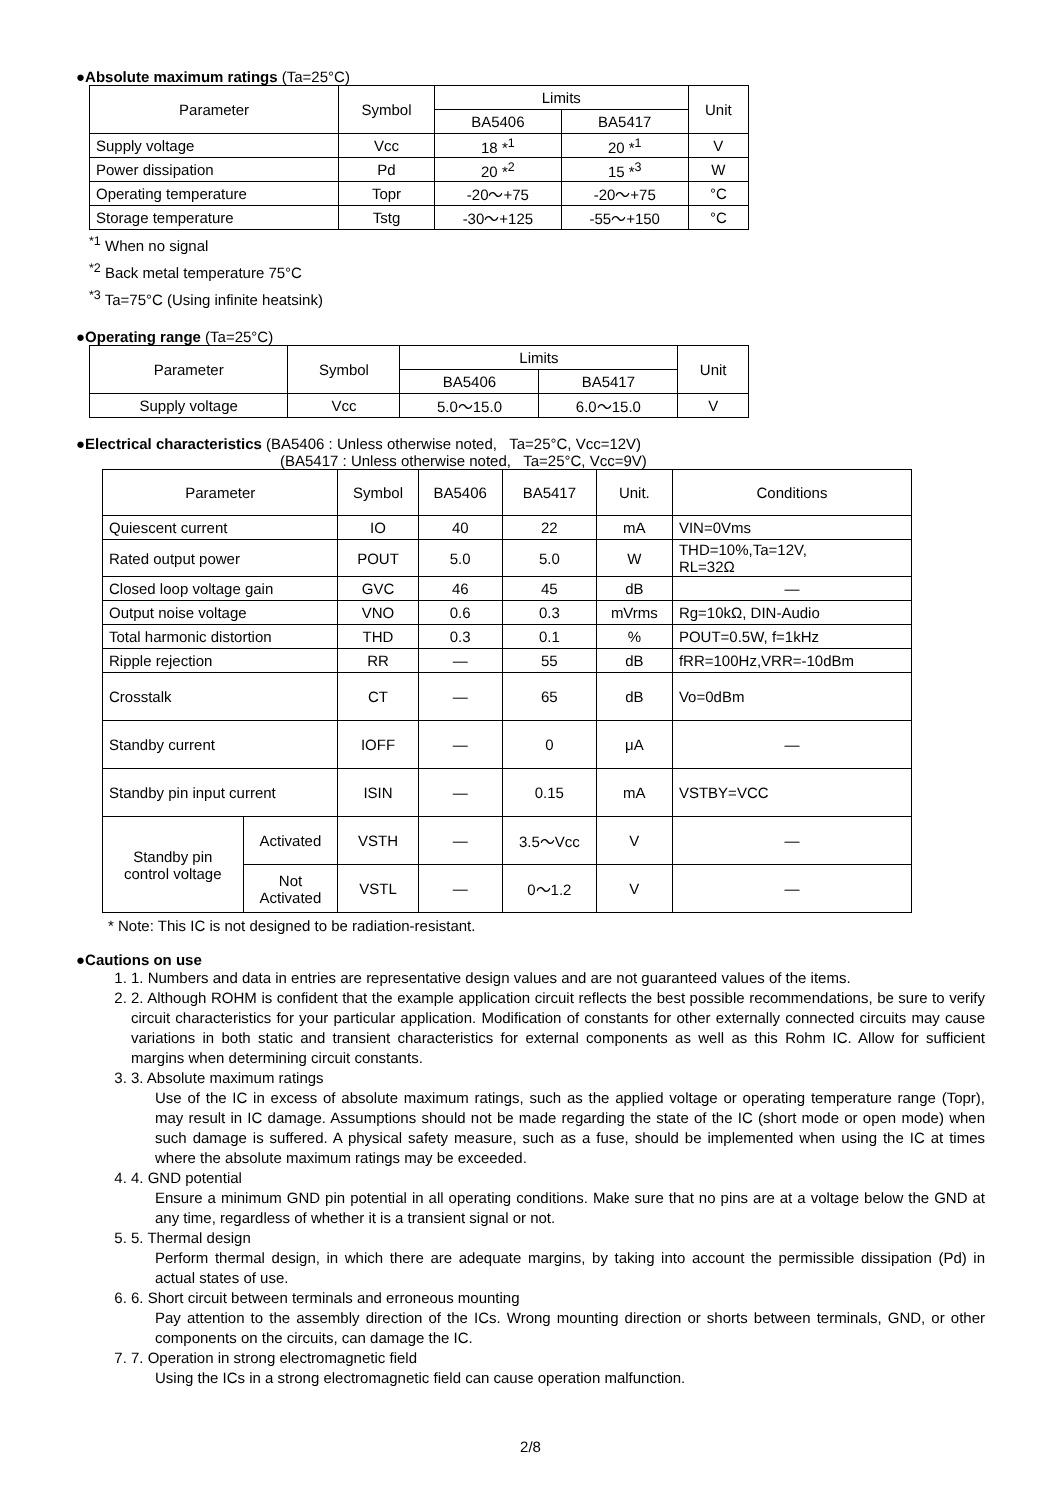●Absolute maximum ratings (Ta=25°C)
| Parameter | Symbol | Limits | | Unit |
| --- | --- | --- | --- | --- |
| | | BA5406 | BA5417 | |
| Supply voltage | Vcc | 18 *<sup>1</sup> | 20 *<sup>1</sup> | V |
| Power dissipation | Pd | 20 *<sup>2</sup> | 15 *<sup>3</sup> | W |
| Operating temperature | Topr | -20～+75 | -20～+75 | °C |
| Storage temperature | Tstg | -30～+125 | -55～+150 | °C |
<sup>*1</sup> When no signal
<sup>*2</sup> Back metal temperature 75°C
<sup>*3</sup> Ta=75°C (Using infinite heatsink)
●Operating range (Ta=25°C)
| Parameter | Symbol | Limits | | Unit |
| --- | --- | --- | --- | --- |
| | | BA5406 | BA5417 | |
| Supply voltage | Vcc | 5.0～15.0 | 6.0～15.0 | V |
●Electrical characteristics (BA5406 : Unless otherwise noted, Ta=25°C, Vcc=12V)
(BA5417 : Unless otherwise noted, Ta=25°C, Vcc=9V)
| Parameter | | Symbol | BA5406 | BA5417 | Unit. | Conditions |
| --- | --- | --- | --- | --- | --- | --- |
| Quiescent current | | IO | 40 | 22 | mA | VIN=0Vms |
| Rated output power | | POUT | 5.0 | 5.0 | W | THD=10%,Ta=12V, RL=32Ω |
| Closed loop voltage gain | | GVC | 46 | 45 | dB | — |
| Output noise voltage | | VNO | 0.6 | 0.3 | mVrms | Rg=10kΩ, DIN-Audio |
| Total harmonic distortion | | THD | 0.3 | 0.1 | % | POUT=0.5W, f=1kHz |
| Ripple rejection | | RR | — | 55 | dB | fRR=100Hz,VRR=-10dBm |
| Crosstalk | | CT | — | 65 | dB | Vo=0dBm |
| Standby current | | IOFF | — | 0 | μA | — |
| Standby pin input current | | ISIN | — | 0.15 | mA | VSTBY=VCC |
| Standby pin control voltage | Activated | VSTH | — | 3.5～Vcc | V | — |
| | Not Activated | VSTL | — | 0～1.2 | V | — |
* Note: This IC is not designed to be radiation-resistant.
●Cautions on use
1. 1. Numbers and data in entries are representative design values and are not guaranteed values of the items.
2. 2. Although ROHM is confident that the example application circuit reflects the best possible recommendations, be sure to verify circuit characteristics for your particular application. Modification of constants for other externally connected circuits may cause variations in both static and transient characteristics for external components as well as this Rohm IC. Allow for sufficient margins when determining circuit constants.
3. 3. Absolute maximum ratings
Use of the IC in excess of absolute maximum ratings, such as the applied voltage or operating temperature range (Topr), may result in IC damage. Assumptions should not be made regarding the state of the IC (short mode or open mode) when such damage is suffered. A physical safety measure, such as a fuse, should be implemented when using the IC at times where the absolute maximum ratings may be exceeded.
4. 4. GND potential
Ensure a minimum GND pin potential in all operating conditions. Make sure that no pins are at a voltage below the GND at any time, regardless of whether it is a transient signal or not.
5. 5. Thermal design
Perform thermal design, in which there are adequate margins, by taking into account the permissible dissipation (Pd) in actual states of use.
6. 6. Short circuit between terminals and erroneous mounting
Pay attention to the assembly direction of the ICs. Wrong mounting direction or shorts between terminals, GND, or other components on the circuits, can damage the IC.
7. 7. Operation in strong electromagnetic field
Using the ICs in a strong electromagnetic field can cause operation malfunction.
2/8